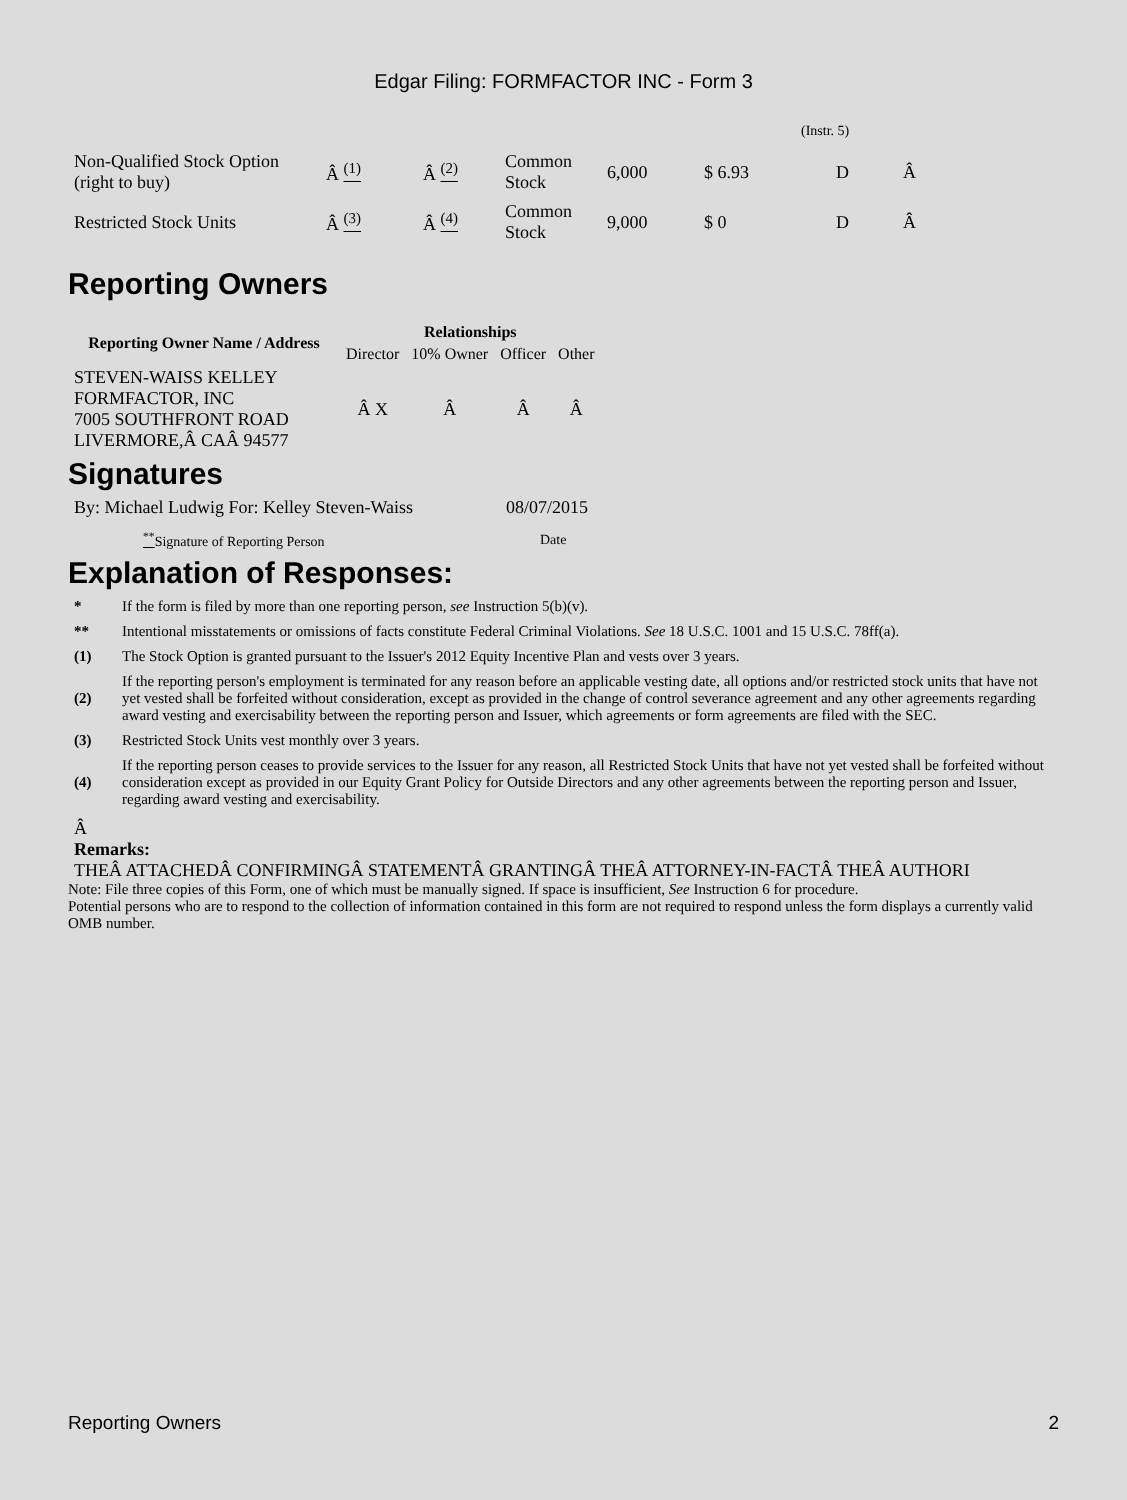Edgar Filing: FORMFACTOR INC - Form 3
(Instr. 5)
| Non-Qualified Stock Option (right to buy) | Â <sup>(1)</sup> | Â <sup>(2)</sup> | Common Stock | 6,000 | $ 6.93 | D | Â |
| Restricted Stock Units | Â <sup>(3)</sup> | Â <sup>(4)</sup> | Common Stock | 9,000 | $ 0 | D | Â |
Reporting Owners
| Reporting Owner Name / Address | Relationships | | | |
| --- | --- | --- | --- | --- |
| | Director | 10% Owner | Officer | Other |
| STEVEN-WAISS KELLEY FORMFACTOR, INC 7005 SOUTHFRONT ROAD LIVERMORE,Â CAÂ 94577 | Â X | Â | Â | Â |
Signatures
| By: Michael Ludwig For: Kelley Steven-Waiss | 08/07/2015 |
| <sup>**</sup> Signature of Reporting Person | Date |
Explanation of Responses:
| * | If the form is filed by more than one reporting person, see Instruction 5(b)(v). |
| ** | Intentional misstatements or omissions of facts constitute Federal Criminal Violations. See 18 U.S.C. 1001 and 15 U.S.C. 78ff(a). |
| (1) | The Stock Option is granted pursuant to the Issuer's 2012 Equity Incentive Plan and vests over 3 years. |
| (2) | If the reporting person's employment is terminated for any reason before an applicable vesting date, all options and/or restricted stock units that have not yet vested shall be forfeited without consideration, except as provided in the change of control severance agreement and any other agreements regarding award vesting and exercisability between the reporting person and Issuer, which agreements or form agreements are filed with the SEC. |
| (3) | Restricted Stock Units vest monthly over 3 years. |
| (4) | If the reporting person ceases to provide services to the Issuer for any reason, all Restricted Stock Units that have not yet vested shall be forfeited without consideration except as provided in our Equity Grant Policy for Outside Directors and any other agreements between the reporting person and Issuer, regarding award vesting and exercisability. |
Â
Remarks:
THEÂ ATTACHEDÂ CONFIRMINGÂ STATEMENTÂ GRANTINGÂ THEÂ ATTORNEY-IN-FACTÂ THEÂ AUTHORI
Note: File three copies of this Form, one of which must be manually signed. If space is insufficient, See Instruction 6 for procedure.
Potential persons who are to respond to the collection of information contained in this form are not required to respond unless the form displays a currently valid OMB number.
Reporting Owners 2